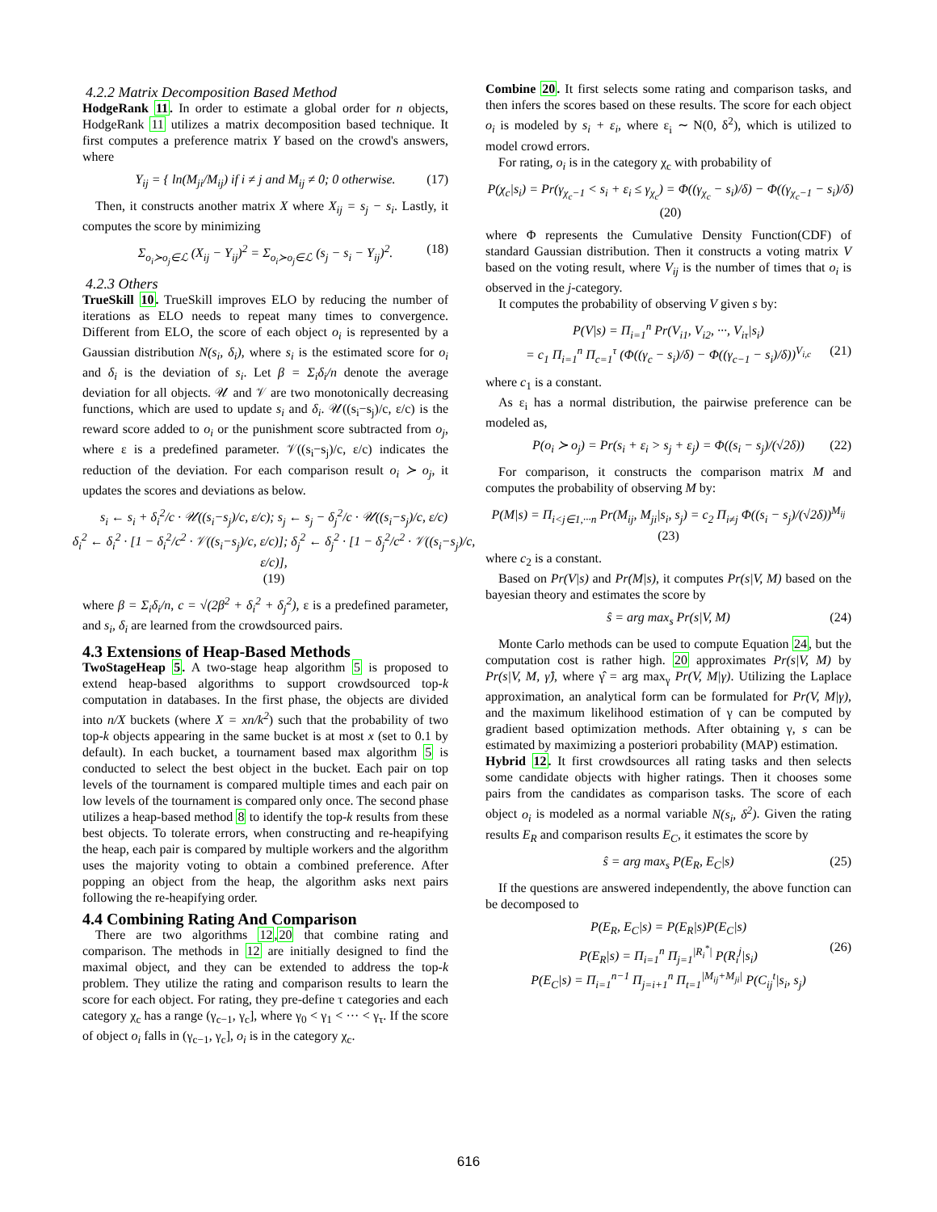4.2.2 Matrix Decomposition Based Method
HodgeRank 11. In order to estimate a global order for n objects, HodgeRank 11 utilizes a matrix decomposition based technique. It first computes a preference matrix Y based on the crowd's answers, where
Y<sub>ij</sub> = { ln(M<sub>ji</sub>/M<sub>ij</sub>) if i ≠ j and M<sub>ij</sub> ≠ 0; 0 otherwise. (17)
Then, it constructs another matrix X where X<sub>ij</sub> = s<sub>j</sub> − s<sub>i</sub>. Lastly, it computes the score by minimizing
Σ<sub>o<sub>i</sub>≻o<sub>j</sub>∈ℒ</sub> (X<sub>ij</sub> − Y<sub>ij</sub>)<sup>2</sup> = Σ<sub>o<sub>i</sub>≻o<sub>j</sub>∈ℒ</sub> (s<sub>j</sub> − s<sub>i</sub> − Y<sub>ij</sub>)<sup>2</sup>. (18)
4.2.3 Others
TrueSkill 10. TrueSkill improves ELO by reducing the number of iterations as ELO needs to repeat many times to convergence. Different from ELO, the score of each object o<sub>i</sub> is represented by a Gaussian distribution N(s<sub>i</sub>, δ<sub>i</sub>), where s<sub>i</sub> is the estimated score for o<sub>i</sub> and δ<sub>i</sub> is the deviation of s<sub>i</sub>. Let β = Σ<sub>i</sub>δ<sub>i</sub>/n denote the average deviation for all objects. 𝒰 and 𝒱 are two monotonically decreasing functions, which are used to update s<sub>i</sub> and δ<sub>i</sub>. 𝒰((s<sub>i</sub>−s<sub>j</sub>)/c, ε/c) is the reward score added to o<sub>i</sub> or the punishment score subtracted from o<sub>j</sub>, where ε is a predefined parameter. 𝒱((s<sub>i</sub>−s<sub>j</sub>)/c, ε/c) indicates the reduction of the deviation. For each comparison result o<sub>i</sub> ≻ o<sub>j</sub>, it updates the scores and deviations as below.
s<sub>i</sub> ← s<sub>i</sub> + δ<sub>i</sub><sup>2</sup>/c · 𝒰((s<sub>i</sub>−s<sub>j</sub>)/c, ε/c); s<sub>j</sub> ← s<sub>j</sub> − δ<sub>j</sub><sup>2</sup>/c · 𝒰((s<sub>i</sub>−s<sub>j</sub>)/c, ε/c)
δ<sub>i</sub><sup>2</sup> ← δ<sub>i</sub><sup>2</sup> · [1 − δ<sub>i</sub><sup>2</sup>/c<sup>2</sup> · 𝒱((s<sub>i</sub>−s<sub>j</sub>)/c, ε/c)]; δ<sub>j</sub><sup>2</sup> ← δ<sub>j</sub><sup>2</sup> · [1 − δ<sub>j</sub><sup>2</sup>/c<sup>2</sup> · 𝒱((s<sub>i</sub>−s<sub>j</sub>)/c, ε/c)],
(19)
where β = Σ<sub>i</sub>δ<sub>i</sub>/n, c = √(2β<sup>2</sup> + δ<sub>i</sub><sup>2</sup> + δ<sub>j</sub><sup>2</sup>), ε is a predefined parameter, and s<sub>i</sub>, δ<sub>i</sub> are learned from the crowdsourced pairs.
4.3 Extensions of Heap-Based Methods
TwoStageHeap 5. A two-stage heap algorithm 5 is proposed to extend heap-based algorithms to support crowdsourced top-k computation in databases. In the first phase, the objects are divided into n/X buckets (where X = xn/k<sup>2</sup>) such that the probability of two top-k objects appearing in the same bucket is at most x (set to 0.1 by default). In each bucket, a tournament based max algorithm 5 is conducted to select the best object in the bucket. Each pair on top levels of the tournament is compared multiple times and each pair on low levels of the tournament is compared only once. The second phase utilizes a heap-based method 8 to identify the top-k results from these best objects. To tolerate errors, when constructing and re-heapifying the heap, each pair is compared by multiple workers and the algorithm uses the majority voting to obtain a combined preference. After popping an object from the heap, the algorithm asks next pairs following the re-heapifying order.
4.4 Combining Rating And Comparison
There are two algorithms 12,20 that combine rating and comparison. The methods in 12 are initially designed to find the maximal object, and they can be extended to address the top-k problem. They utilize the rating and comparison results to learn the score for each object. For rating, they pre-define τ categories and each category χ<sub>c</sub> has a range (γ<sub>c−1</sub>, γ<sub>c</sub>], where γ<sub>0</sub> < γ<sub>1</sub> < ··· < γ<sub>τ</sub>. If the score of object o<sub>i</sub> falls in (γ<sub>c−1</sub>, γ<sub>c</sub>], o<sub>i</sub> is in the category χ<sub>c</sub>.
Combine 20. It first selects some rating and comparison tasks, and then infers the scores based on these results. The score for each object o<sub>i</sub> is modeled by s<sub>i</sub> + ε<sub>i</sub>, where ε<sub>i</sub> ∼ N(0, δ<sup>2</sup>), which is utilized to model crowd errors.
For rating, o<sub>i</sub> is in the category χ<sub>c</sub> with probability of
P(χ<sub>c</sub>|s<sub>i</sub>) = Pr(γ<sub>χ<sub>c</sub>−1</sub> < s<sub>i</sub> + ε<sub>i</sub> ≤ γ<sub>χ<sub>c</sub></sub>) = Φ((γ<sub>χ<sub>c</sub></sub> − s<sub>i</sub>)/δ) − Φ((γ<sub>χ<sub>c</sub>−1</sub> − s<sub>i</sub>)/δ)
(20)
where Φ represents the Cumulative Density Function(CDF) of standard Gaussian distribution. Then it constructs a voting matrix V based on the voting result, where V<sub>ij</sub> is the number of times that o<sub>i</sub> is observed in the j-category.
It computes the probability of observing V given s by:
P(V|s) = Π<sub>i=1</sub><sup>n</sup> Pr(V<sub>i1</sub>, V<sub>i2</sub>, ···, V<sub>iτ</sub>|s<sub>i</sub>)
= c<sub>1</sub> Π<sub>i=1</sub><sup>n</sup> Π<sub>c=1</sub><sup>τ</sup> (Φ((γ<sub>c</sub> − s<sub>i</sub>)/δ) − Φ((γ<sub>c−1</sub> − s<sub>i</sub>)/δ))<sup>V<sub>i,c</sub></sup> (21)
where c<sub>1</sub> is a constant.
As ε<sub>i</sub> has a normal distribution, the pairwise preference can be modeled as,
P(o<sub>i</sub> ≻ o<sub>j</sub>) = Pr(s<sub>i</sub> + ε<sub>i</sub> > s<sub>j</sub> + ε<sub>j</sub>) = Φ((s<sub>i</sub> − s<sub>j</sub>)/(√2δ)) (22)
For comparison, it constructs the comparison matrix M and computes the probability of observing M by:
P(M|s) = Π<sub>i<j∈1,···n</sub> Pr(M<sub>ij</sub>, M<sub>ji</sub>|s<sub>i</sub>, s<sub>j</sub>) = c<sub>2</sub> Π<sub>i≠j</sub> Φ((s<sub>i</sub> − s<sub>j</sub>)/(√2δ))<sup>M<sub>ij</sub></sup>
(23)
where c<sub>2</sub> is a constant.
Based on Pr(V|s) and Pr(M|s), it computes Pr(s|V, M) based on the bayesian theory and estimates the score by
ŝ = arg max<sub>s</sub> Pr(s|V, M) (24)
Monte Carlo methods can be used to compute Equation 24, but the computation cost is rather high. 20 approximates Pr(s|V, M) by Pr(s|V, M, γ̂), where γ̂ = arg max<sub>γ</sub> Pr(V, M|γ). Utilizing the Laplace approximation, an analytical form can be formulated for Pr(V, M|γ), and the maximum likelihood estimation of γ can be computed by gradient based optimization methods. After obtaining γ, s can be estimated by maximizing a posteriori probability (MAP) estimation.
Hybrid 12. It first crowdsources all rating tasks and then selects some candidate objects with higher ratings. Then it chooses some pairs from the candidates as comparison tasks. The score of each object o<sub>i</sub> is modeled as a normal variable N(s<sub>i</sub>, δ<sup>2</sup>). Given the rating results E<sub>R</sub> and comparison results E<sub>C</sub>, it estimates the score by
ŝ = arg max<sub>s</sub> P(E<sub>R</sub>, E<sub>C</sub>|s) (25)
If the questions are answered independently, the above function can be decomposed to
P(E<sub>R</sub>, E<sub>C</sub>|s) = P(E<sub>R</sub>|s)P(E<sub>C</sub>|s)
P(E<sub>R</sub>|s) = Π<sub>i=1</sub><sup>n</sup> Π<sub>j=1</sub><sup>|R<sub>i</sub><sup>*</sup>|</sup> P(R<sub>i</sub><sup>j</sup>|s<sub>i</sub>) (26)
P(E<sub>C</sub>|s) = Π<sub>i=1</sub><sup>n−1</sup> Π<sub>j=i+1</sub><sup>n</sup> Π<sub>t=1</sub><sup>|M<sub>ij</sub>+M<sub>ji</sub>|</sup> P(C<sub>ij</sub><sup>t</sup>|s<sub>i</sub>, s<sub>j</sub>)
616